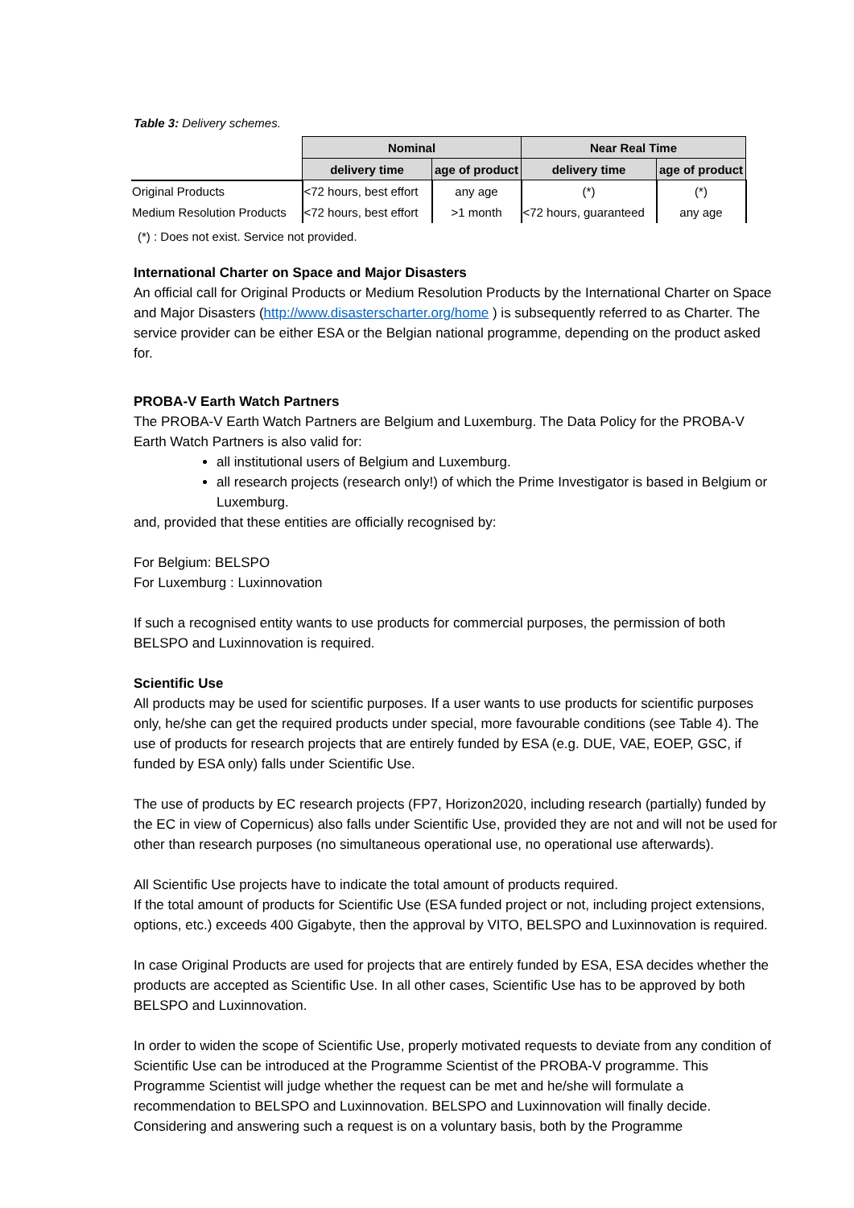Table 3: Delivery schemes.
| | Nominal | | Near Real Time | |
| | delivery time | age of product | delivery time | age of product |
| Original Products | <72 hours, best effort | any age | (*) | (*) |
| Medium Resolution Products | <72 hours, best effort | >1 month | <72 hours, guaranteed | any age |
(*) : Does not exist. Service not provided.
International Charter on Space and Major Disasters
An official call for Original Products or Medium Resolution Products by the International Charter on Space and Major Disasters (http://www.disasterscharter.org/home ) is subsequently referred to as Charter. The service provider can be either ESA or the Belgian national programme, depending on the product asked for.
PROBA-V Earth Watch Partners
The PROBA-V Earth Watch Partners are Belgium and Luxemburg. The Data Policy for the PROBA-V Earth Watch Partners is also valid for:
all institutional users of Belgium and Luxemburg.
all research projects (research only!) of which the Prime Investigator is based in Belgium or Luxemburg.
and, provided that these entities are officially recognised by:
For Belgium: BELSPO
For Luxemburg : Luxinnovation
If such a recognised entity wants to use products for commercial purposes, the permission of both BELSPO and Luxinnovation is required.
Scientific Use
All products may be used for scientific purposes. If a user wants to use products for scientific purposes only, he/she can get the required products under special, more favourable conditions (see Table 4). The use of products for research projects that are entirely funded by ESA (e.g. DUE, VAE, EOEP, GSC, if funded by ESA only) falls under Scientific Use.
The use of products by EC research projects (FP7, Horizon2020, including research (partially) funded by the EC in view of Copernicus) also falls under Scientific Use, provided they are not and will not be used for other than research purposes (no simultaneous operational use, no operational use afterwards).
All Scientific Use projects have to indicate the total amount of products required.
If the total amount of products for Scientific Use (ESA funded project or not, including project extensions, options, etc.) exceeds 400 Gigabyte, then the approval by VITO, BELSPO and Luxinnovation is required.
In case Original Products are used for projects that are entirely funded by ESA, ESA decides whether the products are accepted as Scientific Use. In all other cases, Scientific Use has to be approved by both BELSPO and Luxinnovation.
In order to widen the scope of Scientific Use, properly motivated requests to deviate from any condition of Scientific Use can be introduced at the Programme Scientist of the PROBA-V programme. This Programme Scientist will judge whether the request can be met and he/she will formulate a recommendation to BELSPO and Luxinnovation. BELSPO and Luxinnovation will finally decide. Considering and answering such a request is on a voluntary basis, both by the Programme